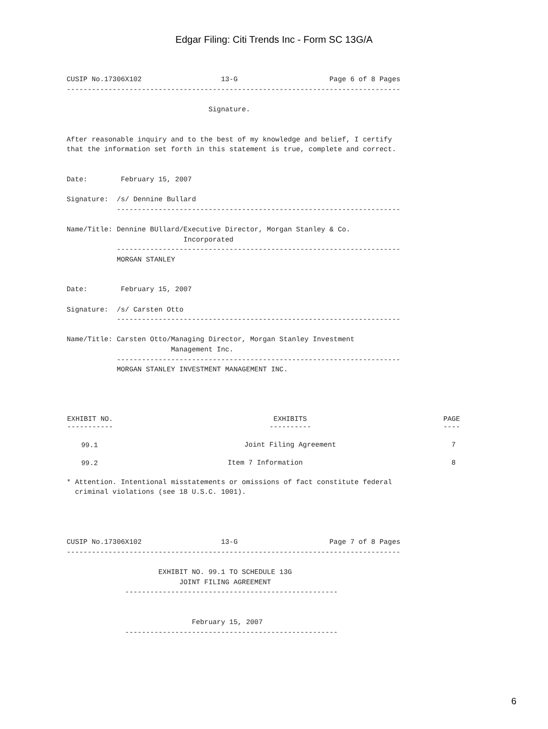Edgar Filing: Citi Trends Inc - Form SC 13G/A
CUSIP No.17306X102                   13-G                      Page 6 of 8 Pages
--------------------------------------------------------------------------------

                                  Signature.


After reasonable inquiry and to the best of my knowledge and belief, I certify
that the information set forth in this statement is true, complete and correct.


Date:        February 15, 2007

Signature:  /s/ Dennine Bullard
            --------------------------------------------------------------------

Name/Title: Dennine BUllard/Executive Director, Morgan Stanley & Co.
                            Incorporated
            --------------------------------------------------------------------
            MORGAN STANLEY


Date:        February 15, 2007

Signature:  /s/ Carsten Otto
            --------------------------------------------------------------------

Name/Title: Carsten Otto/Managing Director, Morgan Stanley Investment
                         Management Inc.
            --------------------------------------------------------------------
            MORGAN STANLEY INVESTMENT MANAGEMENT INC.
| EXHIBIT NO. ----------- | EXHIBITS ---------- | PAGE ---- |
| --- | --- | --- |
| 99.1 | Joint Filing Agreement | 7 |
| 99.2 | Item 7 Information | 8 |
* Attention. Intentional misstatements or omissions of fact constitute federal
  criminal violations (see 18 U.S.C. 1001).




CUSIP No.17306X102                   13-G                      Page 7 of 8 Pages
--------------------------------------------------------------------------------

                      EXHIBIT NO. 99.1 TO SCHEDULE 13G
                           JOINT FILING AGREEMENT
              ---------------------------------------------------


                              February 15, 2007
              ---------------------------------------------------
6